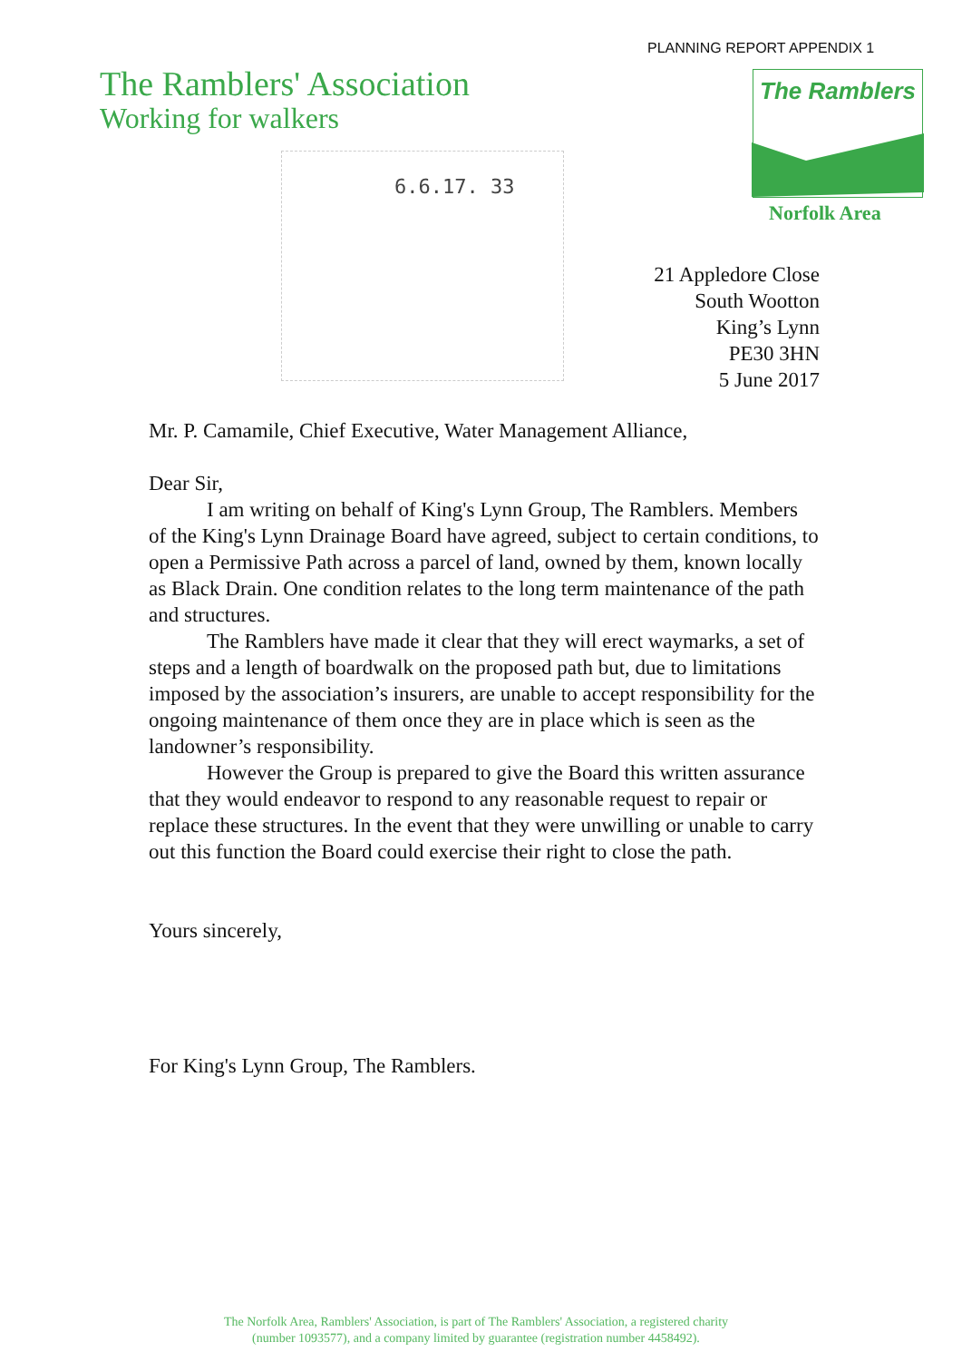PLANNING REPORT APPENDIX 1
The Ramblers' Association
Working for walkers
The Ramblers
Norfolk Area
6.6.17. 33
21 Appledore Close
South Wootton
King’s Lynn
PE30 3HN
5 June 2017
Mr. P. Camamile, Chief Executive, Water Management Alliance,
Dear Sir,
I am writing on behalf of King's Lynn Group, The Ramblers. Members of the King's Lynn Drainage Board have agreed, subject to certain conditions, to open a Permissive Path across a parcel of land, owned by them, known locally as Black Drain. One condition relates to the long term maintenance of the path and structures.
The Ramblers have made it clear that they will erect waymarks, a set of steps and a length of boardwalk on the proposed path but, due to limitations imposed by the association’s insurers, are unable to accept responsibility for the ongoing maintenance of them once they are in place which is seen as the landowner’s responsibility.
However the Group is prepared to give the Board this written assurance that they would endeavor to respond to any reasonable request to repair or replace these structures. In the event that they were unwilling or unable to carry out this function the Board could exercise their right to close the path.
Yours sincerely,
For King's Lynn Group, The Ramblers.
The Norfolk Area, Ramblers' Association, is part of The Ramblers' Association, a registered charity
(number 1093577), and a company limited by guarantee (registration number 4458492).